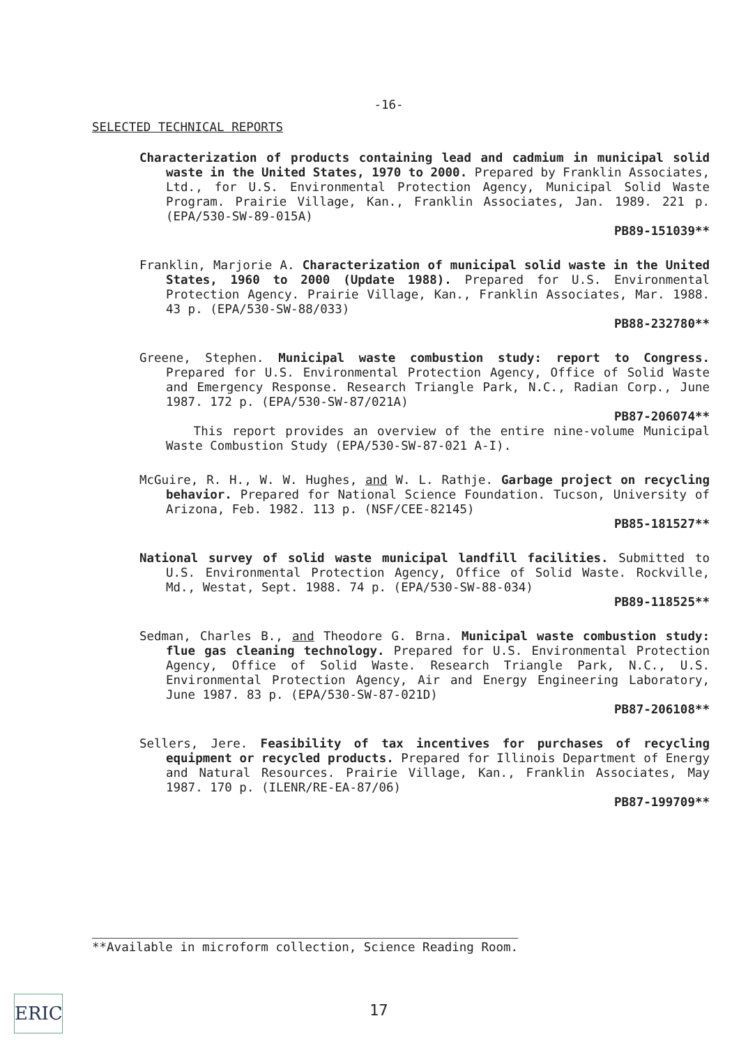-16-
SELECTED TECHNICAL REPORTS
Characterization of products containing lead and cadmium in municipal solid waste in the United States, 1970 to 2000. Prepared by Franklin Associates, Ltd., for U.S. Environmental Protection Agency, Municipal Solid Waste Program. Prairie Village, Kan., Franklin Associates, Jan. 1989. 221 p. (EPA/530-SW-89-015A)
PB89-151039**
Franklin, Marjorie A. Characterization of municipal solid waste in the United States, 1960 to 2000 (Update 1988). Prepared for U.S. Environmental Protection Agency. Prairie Village, Kan., Franklin Associates, Mar. 1988. 43 p. (EPA/530-SW-88/033)
PB88-232780**
Greene, Stephen. Municipal waste combustion study: report to Congress. Prepared for U.S. Environmental Protection Agency, Office of Solid Waste and Emergency Response. Research Triangle Park, N.C., Radian Corp., June 1987. 172 p. (EPA/530-SW-87/021A)
PB87-206074**
This report provides an overview of the entire nine-volume Municipal Waste Combustion Study (EPA/530-SW-87-021 A-I).
McGuire, R. H., W. W. Hughes, and W. L. Rathje. Garbage project on recycling behavior. Prepared for National Science Foundation. Tucson, University of Arizona, Feb. 1982. 113 p. (NSF/CEE-82145)
PB85-181527**
National survey of solid waste municipal landfill facilities. Submitted to U.S. Environmental Protection Agency, Office of Solid Waste. Rockville, Md., Westat, Sept. 1988. 74 p. (EPA/530-SW-88-034)
PB89-118525**
Sedman, Charles B., and Theodore G. Brna. Municipal waste combustion study: flue gas cleaning technology. Prepared for U.S. Environmental Protection Agency, Office of Solid Waste. Research Triangle Park, N.C., U.S. Environmental Protection Agency, Air and Energy Engineering Laboratory, June 1987. 83 p. (EPA/530-SW-87-021D)
PB87-206108**
Sellers, Jere. Feasibility of tax incentives for purchases of recycling equipment or recycled products. Prepared for Illinois Department of Energy and Natural Resources. Prairie Village, Kan., Franklin Associates, May 1987. 170 p. (ILENR/RE-EA-87/06)
PB87-199709**
**Available in microform collection, Science Reading Room.
17
ERIC